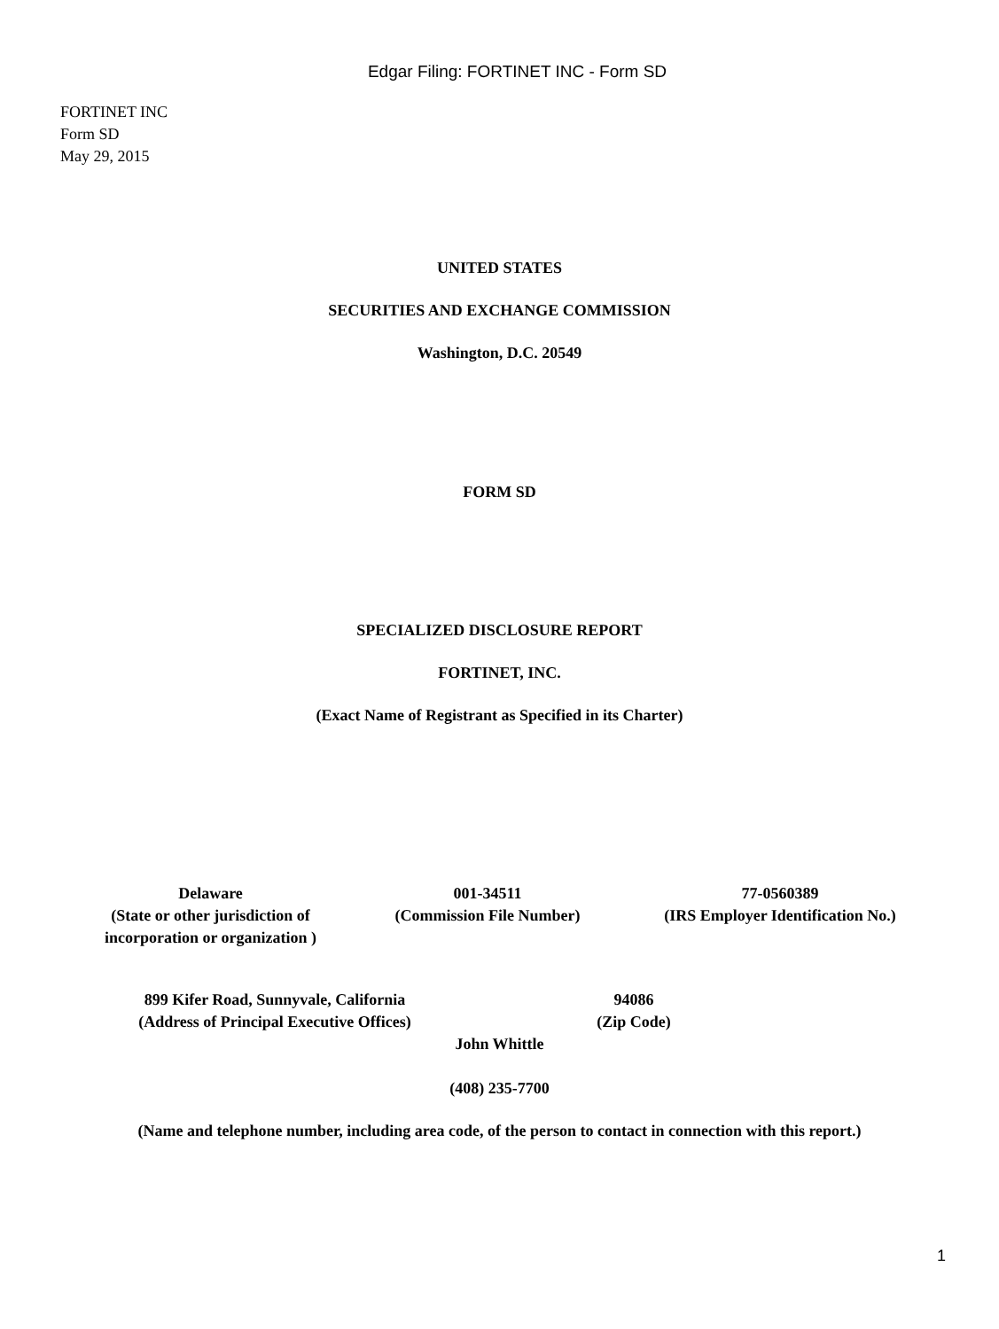Edgar Filing: FORTINET INC - Form SD
FORTINET INC
Form SD
May 29, 2015
UNITED STATES
SECURITIES AND EXCHANGE COMMISSION
Washington, D.C. 20549
FORM SD
SPECIALIZED DISCLOSURE REPORT
FORTINET, INC.
(Exact Name of Registrant as Specified in its Charter)
Delaware
(State or other jurisdiction of
incorporation or organization )
001-34511
(Commission File Number)
77-0560389
(IRS Employer Identification No.)
899 Kifer Road, Sunnyvale, California
(Address of Principal Executive Offices)
94086
(Zip Code)
John Whittle
(408) 235-7700
(Name and telephone number, including area code, of the person to contact in connection with this report.)
1